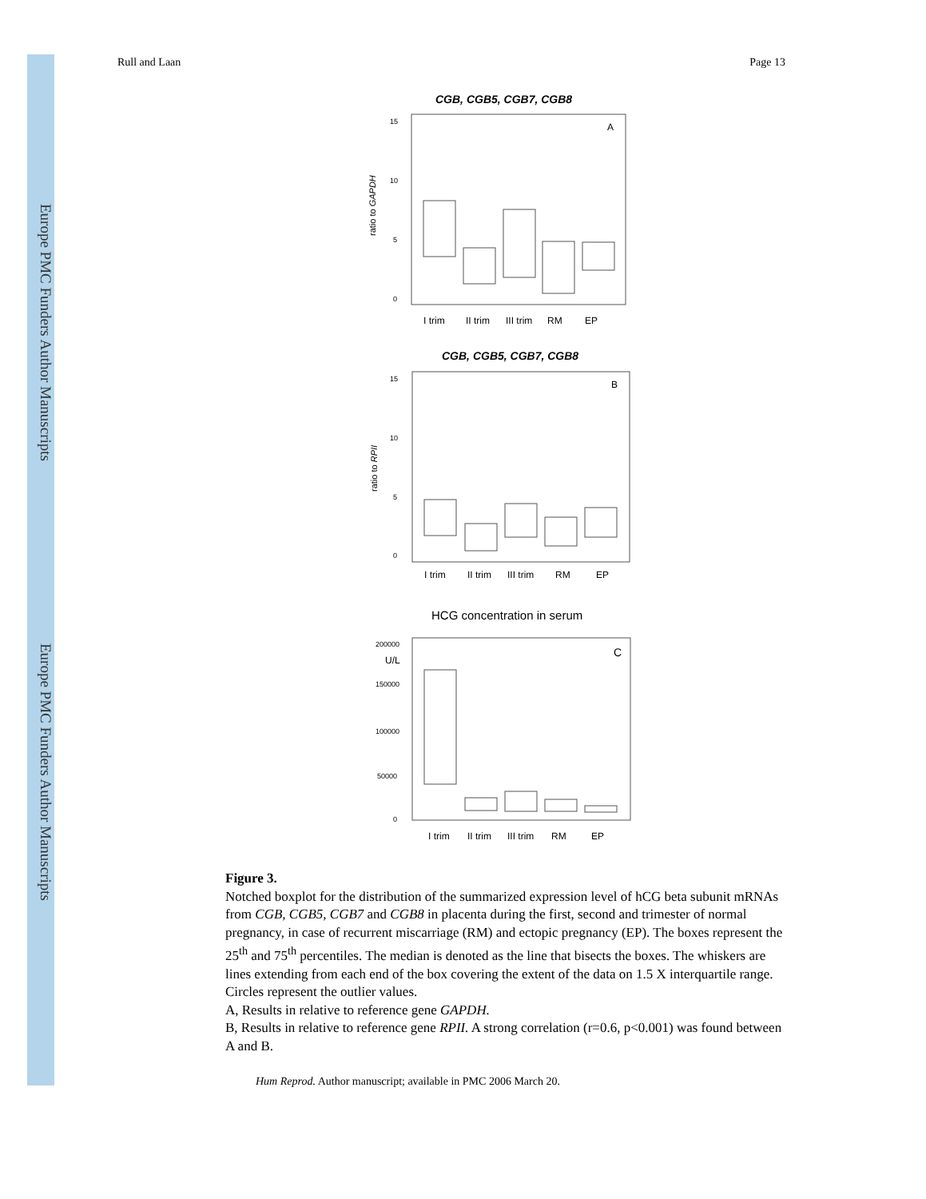Europe PMC Funders Author Manuscripts
Europe PMC Funders Author Manuscripts
Rull and Laan Page 13
15
10
5
0
15
10
5
0
200000
150000
100000
50000
0
CGB, CGB5, CGB7, CGB8
A
ratio to GAPDH
I trim
II trim
III trim
RM
EP
CGB, CGB5, CGB7, CGB8
B
ratio to RPII
I trim
II trim
III trim
RM
EP
HCG concentration in serum
C
U/L
I trim
II trim
III trim
RM
EP
Figure 3.
Notched boxplot for the distribution of the summarized expression level of hCG beta subunit mRNAs from CGB, CGB5, CGB7 and CGB8 in placenta during the first, second and trimester of normal pregnancy, in case of recurrent miscarriage (RM) and ectopic pregnancy (EP). The boxes represent the 25<sup>th</sup> and 75<sup>th</sup> percentiles. The median is denoted as the line that bisects the boxes. The whiskers are lines extending from each end of the box covering the extent of the data on 1.5 X interquartile range. Circles represent the outlier values.
A, Results in relative to reference gene GAPDH.
B, Results in relative to reference gene RPII. A strong correlation (r=0.6, p<0.001) was found between A and B.
Hum Reprod. Author manuscript; available in PMC 2006 March 20.